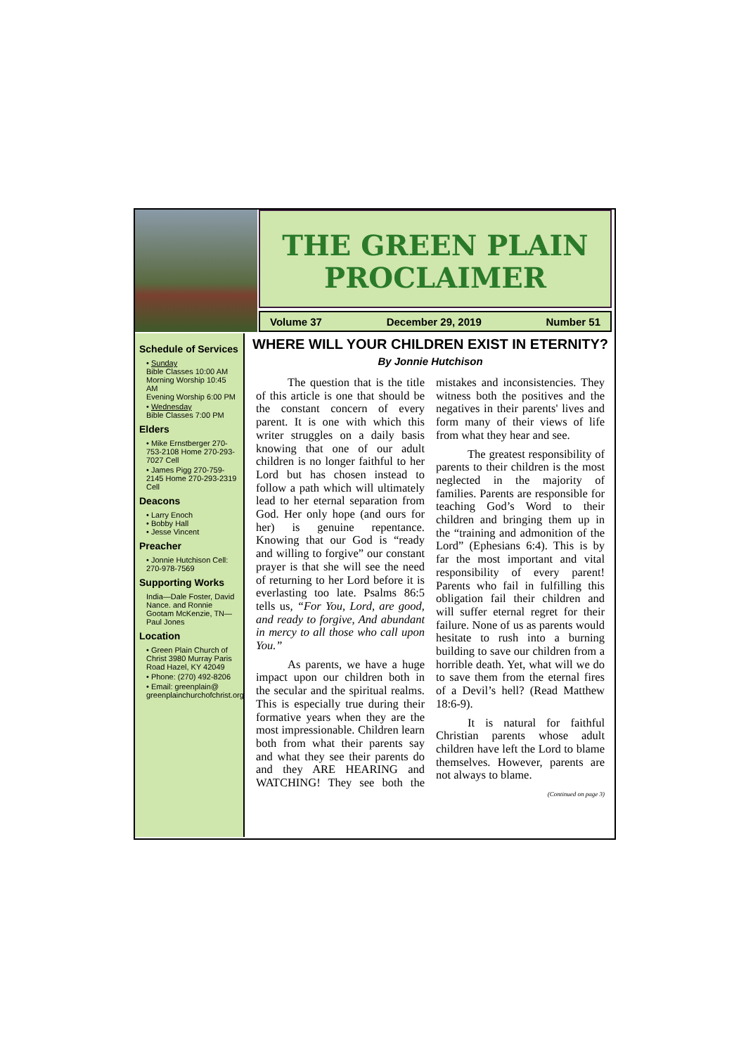THE GREEN PLAIN
PROCLAIMER
Volume 37 December 29, 2019 Number 51
Schedule of Services
• Sunday
Bible Classes 10:00 AM
Morning Worship 10:45 AM
Evening Worship 6:00 PM
• Wednesday
Bible Classes 7:00 PM
Elders
• Mike Ernstberger 270-753-2108 Home 270-293-7027 Cell
• James Pigg 270-759-2145 Home 270-293-2319 Cell
Deacons
• Larry Enoch
• Bobby Hall
• Jesse Vincent
Preacher
• Jonnie Hutchison Cell: 270-978-7569
Supporting Works
India—Dale Foster, David Nance. and Ronnie Gootam McKenzie, TN—Paul Jones
Location
• Green Plain Church of Christ 3980 Murray Paris Road Hazel, KY 42049
• Phone: (270) 492-8206
• Email: greenplain@ greenplainchurchofchrist.org
WHERE WILL YOUR CHILDREN EXIST IN ETERNITY? By Jonnie Hutchison
The question that is the title of this article is one that should be the constant concern of every parent. It is one with which this writer struggles on a daily basis knowing that one of our adult children is no longer faithful to her Lord but has chosen instead to follow a path which will ultimately lead to her eternal separation from God. Her only hope (and ours for her) is genuine repentance. Knowing that our God is “ready and willing to forgive” our constant prayer is that she will see the need of returning to her Lord before it is everlasting too late. Psalms 86:5 tells us, “For You, Lord, are good, and ready to forgive, And abundant in mercy to all those who call upon You.”
As parents, we have a huge impact upon our children both in the secular and the spiritual realms. This is especially true during their formative years when they are the most impressionable. Children learn both from what their parents say and what they see their parents do and they ARE HEARING and WATCHING! They see both the mistakes and inconsistencies. They witness both the positives and the negatives in their parents' lives and form many of their views of life from what they hear and see.
The greatest responsibility of parents to their children is the most neglected in the majority of families. Parents are responsible for teaching God’s Word to their children and bringing them up in the “training and admonition of the Lord” (Ephesians 6:4). This is by far the most important and vital responsibility of every parent! Parents who fail in fulfilling this obligation fail their children and will suffer eternal regret for their failure. None of us as parents would hesitate to rush into a burning building to save our children from a horrible death. Yet, what will we do to save them from the eternal fires of a Devil’s hell? (Read Matthew 18:6-9).
It is natural for faithful Christian parents whose adult children have left the Lord to blame themselves. However, parents are not always to blame.
(Continued on page 3)